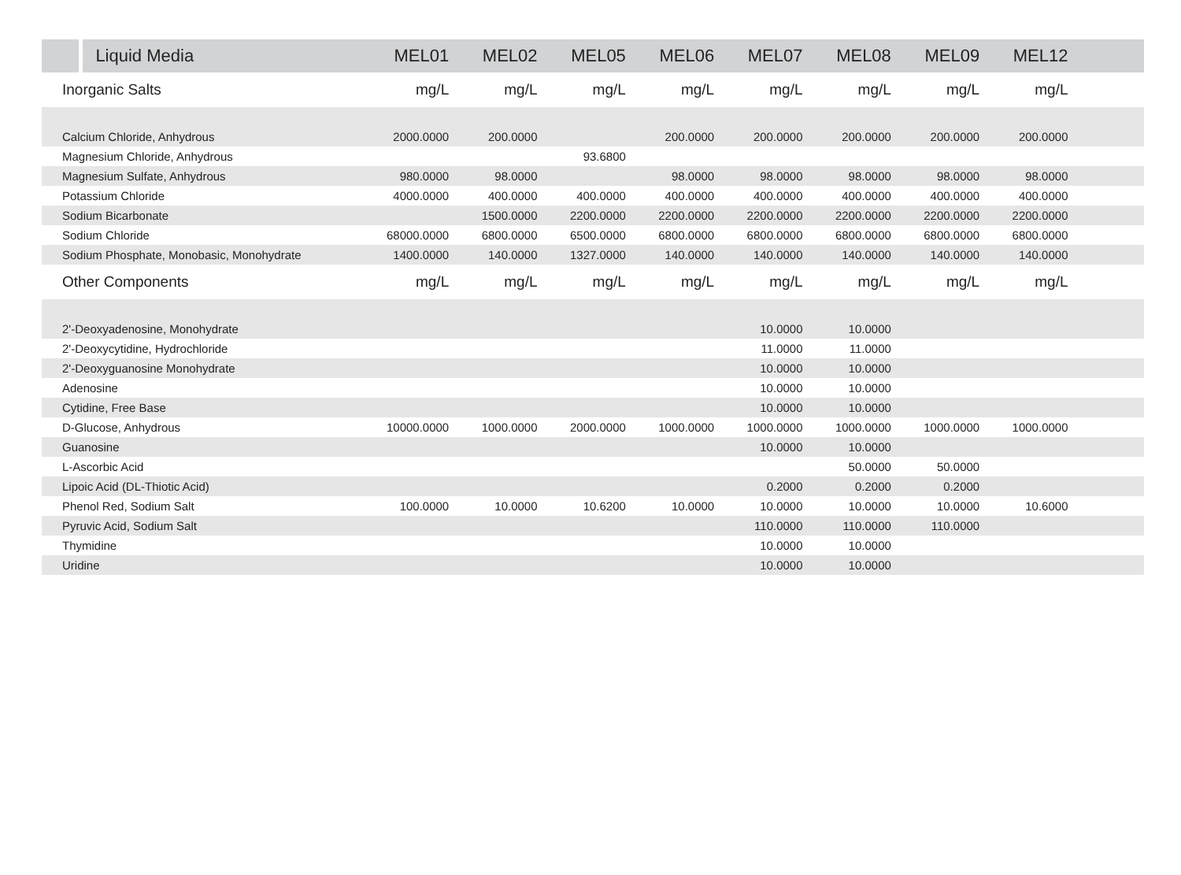| | Liquid Media | MEL01 | MEL02 | MEL05 | MEL06 | MEL07 | MEL08 | MEL09 | MEL12 | |
| --- | --- | --- | --- | --- | --- | --- | --- | --- | --- | --- |
| Inorganic Salts | | mg/L | mg/L | mg/L | mg/L | mg/L | mg/L | mg/L | mg/L | |
| Calcium Chloride, Anhydrous | | 2000.0000 | 200.0000 | | 200.0000 | 200.0000 | 200.0000 | 200.0000 | 200.0000 | |
| Magnesium Chloride, Anhydrous | | | | 93.6800 | | | | | | |
| Magnesium Sulfate, Anhydrous | | 980.0000 | 98.0000 | | 98.0000 | 98.0000 | 98.0000 | 98.0000 | 98.0000 | |
| Potassium Chloride | | 4000.0000 | 400.0000 | 400.0000 | 400.0000 | 400.0000 | 400.0000 | 400.0000 | 400.0000 | |
| Sodium Bicarbonate | | | 1500.0000 | 2200.0000 | 2200.0000 | 2200.0000 | 2200.0000 | 2200.0000 | 2200.0000 | |
| Sodium Chloride | | 68000.0000 | 6800.0000 | 6500.0000 | 6800.0000 | 6800.0000 | 6800.0000 | 6800.0000 | 6800.0000 | |
| Sodium Phosphate, Monobasic, Monohydrate | | 1400.0000 | 140.0000 | 1327.0000 | 140.0000 | 140.0000 | 140.0000 | 140.0000 | 140.0000 | |
| Other Components | | mg/L | mg/L | mg/L | mg/L | mg/L | mg/L | mg/L | mg/L | |
| 2'-Deoxyadenosine, Monohydrate | | | | | | 10.0000 | 10.0000 | | | |
| 2'-Deoxycytidine, Hydrochloride | | | | | | 11.0000 | 11.0000 | | | |
| 2'-Deoxyguanosine Monohydrate | | | | | | 10.0000 | 10.0000 | | | |
| Adenosine | | | | | | 10.0000 | 10.0000 | | | |
| Cytidine, Free Base | | | | | | 10.0000 | 10.0000 | | | |
| D-Glucose, Anhydrous | | 10000.0000 | 1000.0000 | 2000.0000 | 1000.0000 | 1000.0000 | 1000.0000 | 1000.0000 | 1000.0000 | |
| Guanosine | | | | | | 10.0000 | 10.0000 | | | |
| L-Ascorbic Acid | | | | | | | 50.0000 | 50.0000 | | |
| Lipoic Acid (DL-Thiotic Acid) | | | | | | 0.2000 | 0.2000 | 0.2000 | | |
| Phenol Red, Sodium Salt | | 100.0000 | 10.0000 | 10.6200 | 10.0000 | 10.0000 | 10.0000 | 10.0000 | 10.6000 | |
| Pyruvic Acid, Sodium Salt | | | | | | 110.0000 | 110.0000 | 110.0000 | | |
| Thymidine | | | | | | 10.0000 | 10.0000 | | | |
| Uridine | | | | | | 10.0000 | 10.0000 | | | |